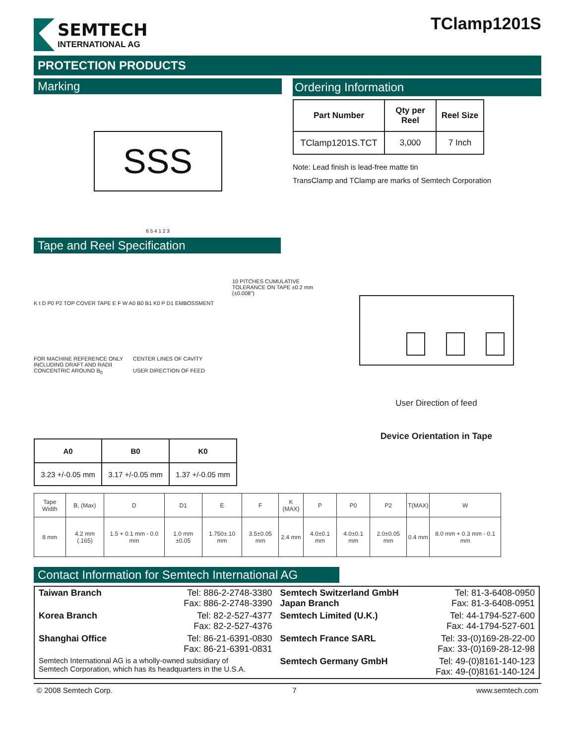SEMTECH
INTERNATIONAL AG
TClamp1201S
PROTECTION PRODUCTS
Marking
SSS
6 5 4 1 2 3
Ordering Information
| Part Number | Qty per Reel | Reel Size |
| --- | --- | --- |
| TClamp1201S.TCT | 3,000 | 7 Inch |
Note: Lead finish is lead-free matte tin
TransClamp and TClamp are marks of Semtech Corporation
Tape and Reel Specification
10 PITCHES CUMULATIVE TOLERANCE ON TAPE ±0.2 mm (±0.008")
K t D P0 P2 TOP COVER TAPE E F W A0 B0 B1 K0 P D1 EMBOSSMENT
FOR MACHINE REFERENCE ONLY INCLUDING DRAFT AND RADII CONCENTRIC AROUND B<sub>0</sub>
CENTER LINES OF CAVITY
USER DIRECTION OF FEED
User Direction of feed
Device Orientation in Tape
| A0 | B0 | K0 |
| --- | --- | --- |
| 3.23 +/-0.05 mm | 3.17 +/-0.05 mm | 1.37 +/-0.05 mm |
| Tape Width | B, (Max) | D | D1 | E | F | K (MAX) | P | P0 | P2 | T(MAX) | W |
| --- | --- | --- | --- | --- | --- | --- | --- | --- | --- | --- | --- |
| 8 mm | 4.2 mm (.165) | 1.5 + 0.1 mm - 0.0 mm | 1.0 mm ±0.05 | 1.750±.10 mm | 3.5±0.05 mm | 2.4 mm | 4.0±0.1 mm | 4.0±0.1 mm | 2.0±0.05 mm | 0.4 mm | 8.0 mm + 0.3 mm - 0.1 mm |
Contact Information for Semtech International AG
| Taiwan Branch | Tel: 886-2-2748-3380 Fax: 886-2-2748-3390 | Semtech Switzerland GmbH Japan Branch | Tel: 81-3-6408-0950 Fax: 81-3-6408-0951 |
| Korea Branch | Tel: 82-2-527-4377 Fax: 82-2-527-4376 | Semtech Limited (U.K.) | Tel: 44-1794-527-600 Fax: 44-1794-527-601 |
| Shanghai Office | Tel: 86-21-6391-0830 Fax: 86-21-6391-0831 | Semtech France SARL | Tel: 33-(0)169-28-22-00 Fax: 33-(0)169-28-12-98 |
| Semtech International AG is a wholly-owned subsidiary of Semtech Corporation, which has its headquarters in the U.S.A. | | Semtech Germany GmbH | Tel: 49-(0)8161-140-123 Fax: 49-(0)8161-140-124 |
© 2008 Semtech Corp. 7 www.semtech.com